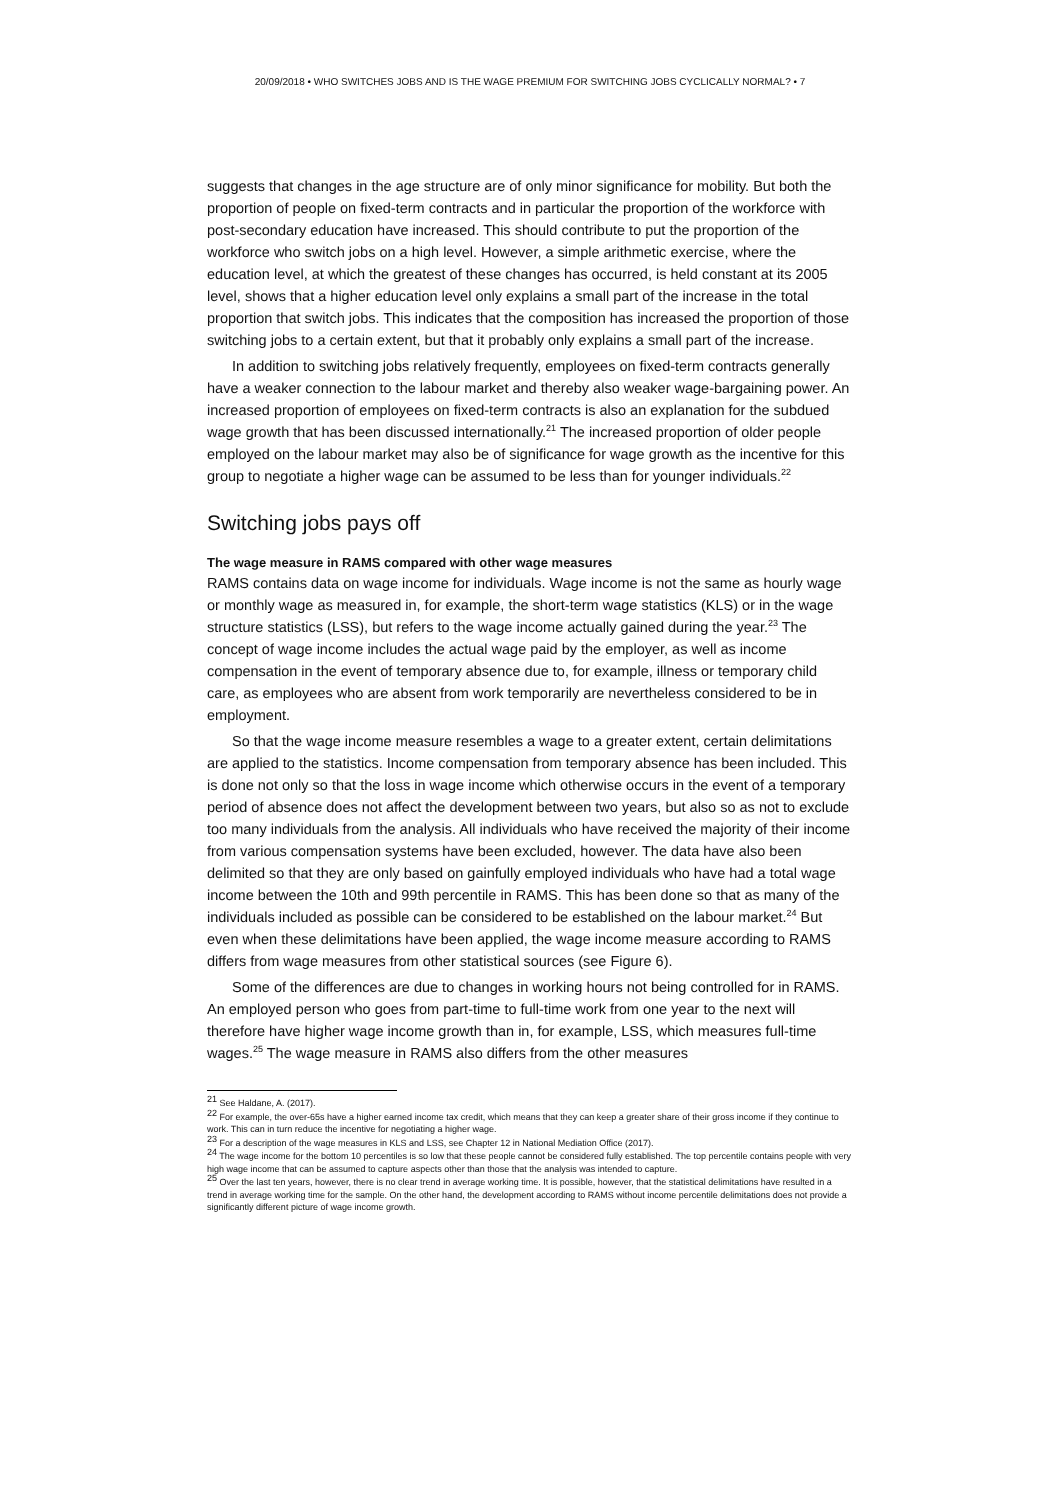20/09/2018 • WHO SWITCHES JOBS AND IS THE WAGE PREMIUM FOR SWITCHING JOBS CYCLICALLY NORMAL? • 7
suggests that changes in the age structure are of only minor significance for mobility. But both the proportion of people on fixed-term contracts and in particular the proportion of the workforce with post-secondary education have increased. This should contribute to put the proportion of the workforce who switch jobs on a high level. However, a simple arithmetic exercise, where the education level, at which the greatest of these changes has occurred, is held constant at its 2005 level, shows that a higher education level only explains a small part of the increase in the total proportion that switch jobs. This indicates that the composition has increased the proportion of those switching jobs to a certain extent, but that it probably only explains a small part of the increase.
In addition to switching jobs relatively frequently, employees on fixed-term contracts generally have a weaker connection to the labour market and thereby also weaker wage-bargaining power. An increased proportion of employees on fixed-term contracts is also an explanation for the subdued wage growth that has been discussed internationally.<sup>21</sup> The increased proportion of older people employed on the labour market may also be of significance for wage growth as the incentive for this group to negotiate a higher wage can be assumed to be less than for younger individuals.<sup>22</sup>
Switching jobs pays off
The wage measure in RAMS compared with other wage measures
RAMS contains data on wage income for individuals. Wage income is not the same as hourly wage or monthly wage as measured in, for example, the short-term wage statistics (KLS) or in the wage structure statistics (LSS), but refers to the wage income actually gained during the year.<sup>23</sup> The concept of wage income includes the actual wage paid by the employer, as well as income compensation in the event of temporary absence due to, for example, illness or temporary child care, as employees who are absent from work temporarily are nevertheless considered to be in employment.
So that the wage income measure resembles a wage to a greater extent, certain delimitations are applied to the statistics. Income compensation from temporary absence has been included. This is done not only so that the loss in wage income which otherwise occurs in the event of a temporary period of absence does not affect the development between two years, but also so as not to exclude too many individuals from the analysis. All individuals who have received the majority of their income from various compensation systems have been excluded, however. The data have also been delimited so that they are only based on gainfully employed individuals who have had a total wage income between the 10th and 99th percentile in RAMS. This has been done so that as many of the individuals included as possible can be considered to be established on the labour market.<sup>24</sup> But even when these delimitations have been applied, the wage income measure according to RAMS differs from wage measures from other statistical sources (see Figure 6).
Some of the differences are due to changes in working hours not being controlled for in RAMS. An employed person who goes from part-time to full-time work from one year to the next will therefore have higher wage income growth than in, for example, LSS, which measures full-time wages.<sup>25</sup> The wage measure in RAMS also differs from the other measures
<sup>21</sup> See Haldane, A. (2017).
<sup>22</sup> For example, the over-65s have a higher earned income tax credit, which means that they can keep a greater share of their gross income if they continue to work. This can in turn reduce the incentive for negotiating a higher wage.
<sup>23</sup> For a description of the wage measures in KLS and LSS, see Chapter 12 in National Mediation Office (2017).
<sup>24</sup> The wage income for the bottom 10 percentiles is so low that these people cannot be considered fully established. The top percentile contains people with very high wage income that can be assumed to capture aspects other than those that the analysis was intended to capture.
<sup>25</sup> Over the last ten years, however, there is no clear trend in average working time. It is possible, however, that the statistical delimitations have resulted in a trend in average working time for the sample. On the other hand, the development according to RAMS without income percentile delimitations does not provide a significantly different picture of wage income growth.